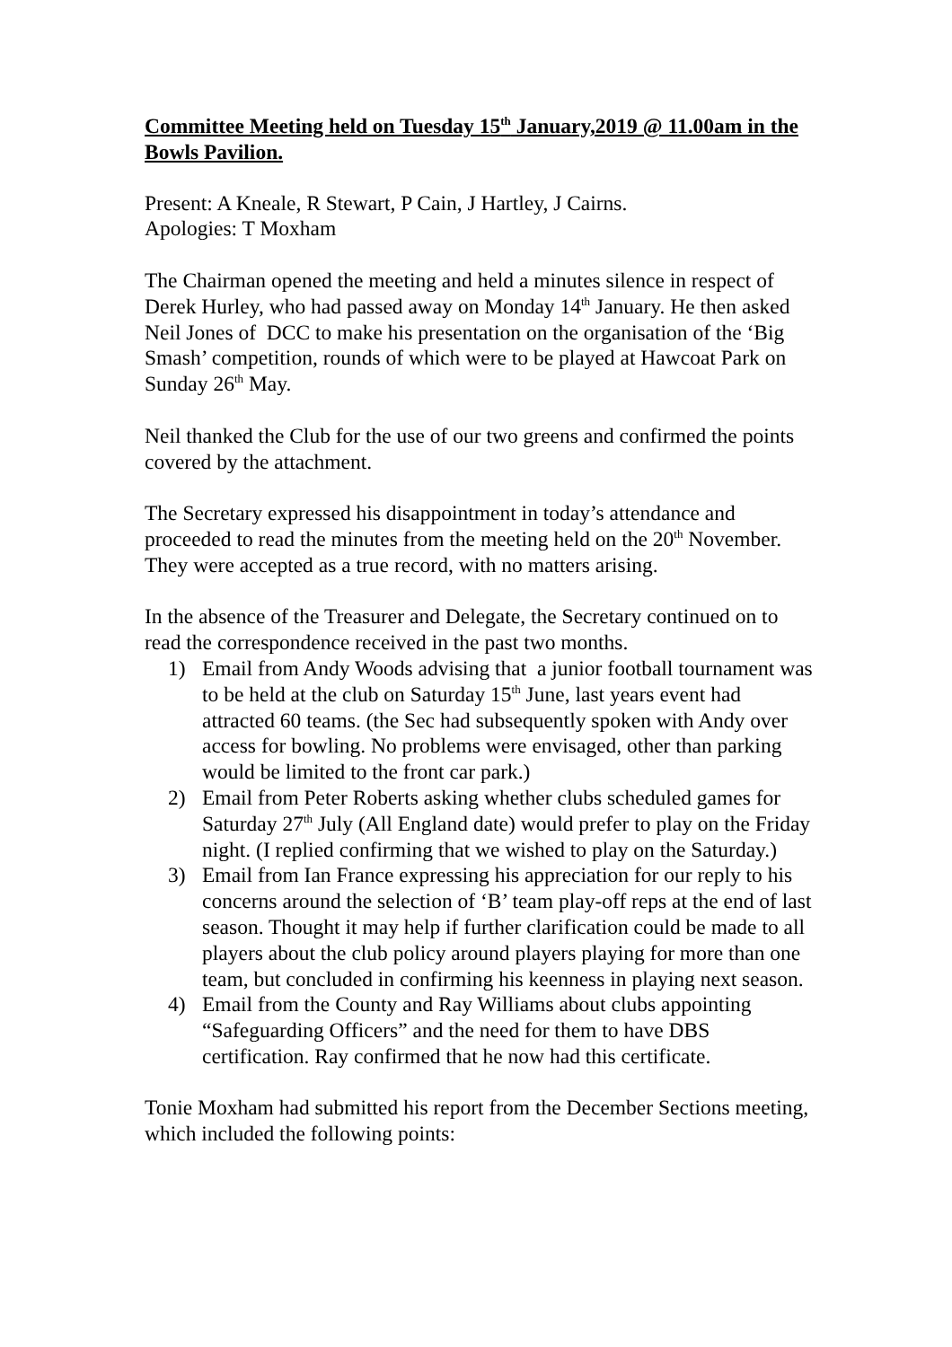Committee Meeting held on Tuesday 15<sup>th</sup> January,2019 @ 11.00am in the Bowls Pavilion.
Present: A Kneale, R Stewart, P Cain, J Hartley, J Cairns.
Apologies: T Moxham
The Chairman opened the meeting and held a minutes silence in respect of Derek Hurley, who had passed away on Monday 14<sup>th</sup> January. He then asked Neil Jones of DCC to make his presentation on the organisation of the ‘Big Smash’ competition, rounds of which were to be played at Hawcoat Park on Sunday 26<sup>th</sup> May.
Neil thanked the Club for the use of our two greens and confirmed the points covered by the attachment.
The Secretary expressed his disappointment in today’s attendance and proceeded to read the minutes from the meeting held on the 20<sup>th</sup> November. They were accepted as a true record, with no matters arising.
In the absence of the Treasurer and Delegate, the Secretary continued on to read the correspondence received in the past two months.
1) Email from Andy Woods advising that a junior football tournament was to be held at the club on Saturday 15<sup>th</sup> June, last years event had attracted 60 teams. (the Sec had subsequently spoken with Andy over access for bowling. No problems were envisaged, other than parking would be limited to the front car park.)
2) Email from Peter Roberts asking whether clubs scheduled games for Saturday 27<sup>th</sup> July (All England date) would prefer to play on the Friday night. (I replied confirming that we wished to play on the Saturday.)
3) Email from Ian France expressing his appreciation for our reply to his concerns around the selection of ‘B’ team play-off reps at the end of last season. Thought it may help if further clarification could be made to all players about the club policy around players playing for more than one team, but concluded in confirming his keenness in playing next season.
4) Email from the County and Ray Williams about clubs appointing “Safeguarding Officers” and the need for them to have DBS certification. Ray confirmed that he now had this certificate.
Tonie Moxham had submitted his report from the December Sections meeting, which included the following points: